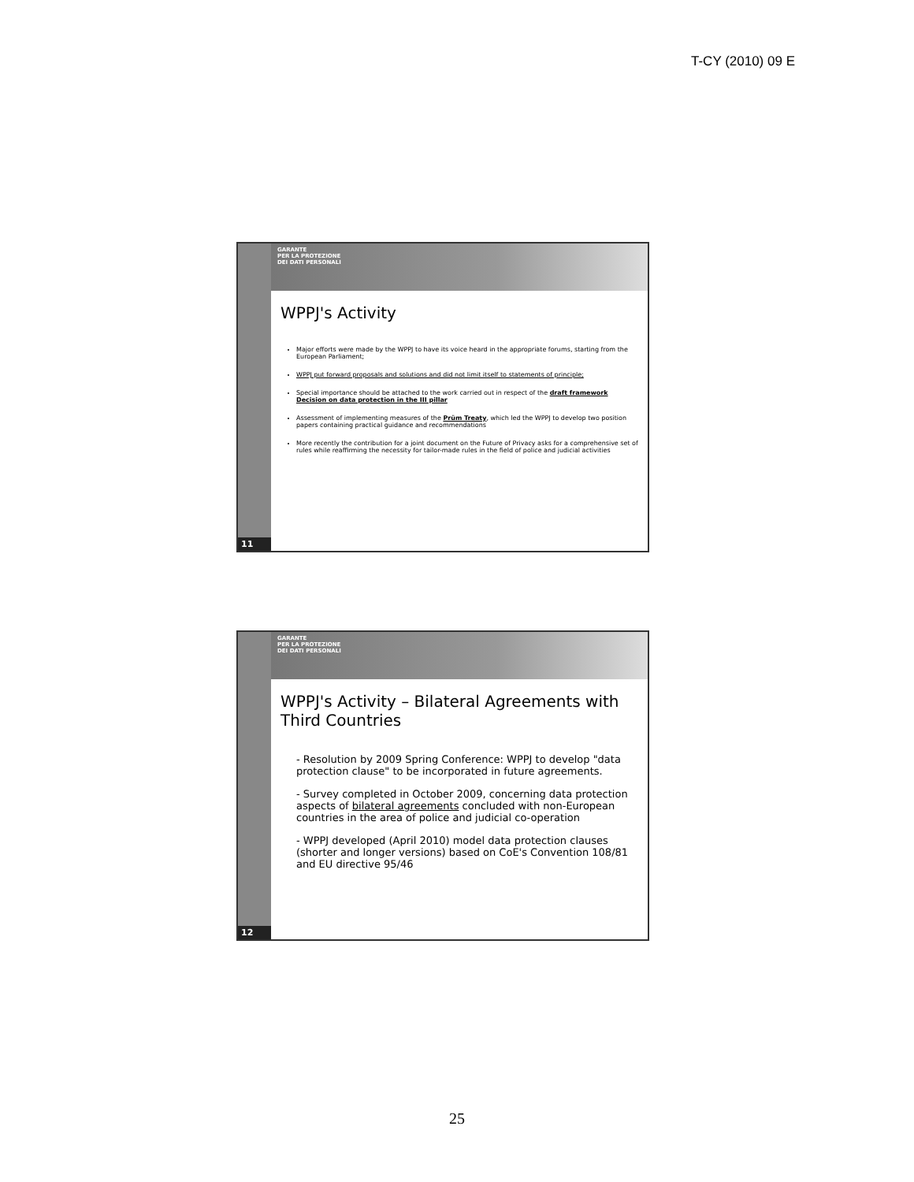T-CY (2010) 09 E
11
GARANTE
PER LA PROTEZIONE
DEI DATI PERSONALI
WPPJ's Activity
Major efforts were made by the WPPJ to have its voice heard in the appropriate forums, starting from the European Parliament;
WPPJ put forward proposals and solutions and did not limit itself to statements of principle;
Special importance should be attached to the work carried out in respect of the draft framework Decision on data protection in the III pillar
Assessment of implementing measures of the Prüm Treaty, which led the WPPJ to develop two position papers containing practical guidance and recommendations
More recently the contribution for a joint document on the Future of Privacy asks for a comprehensive set of rules while reaffirming the necessity for tailor-made rules in the field of police and judicial activities
12
GARANTE
PER LA PROTEZIONE
DEI DATI PERSONALI
WPPJ's Activity – Bilateral Agreements with Third Countries
- Resolution by 2009 Spring Conference: WPPJ to develop "data protection clause" to be incorporated in future agreements.
- Survey completed in October 2009, concerning data protection aspects of bilateral agreements concluded with non-European countries in the area of police and judicial co-operation
- WPPJ developed (April 2010) model data protection clauses (shorter and longer versions) based on CoE's Convention 108/81 and EU directive 95/46
25